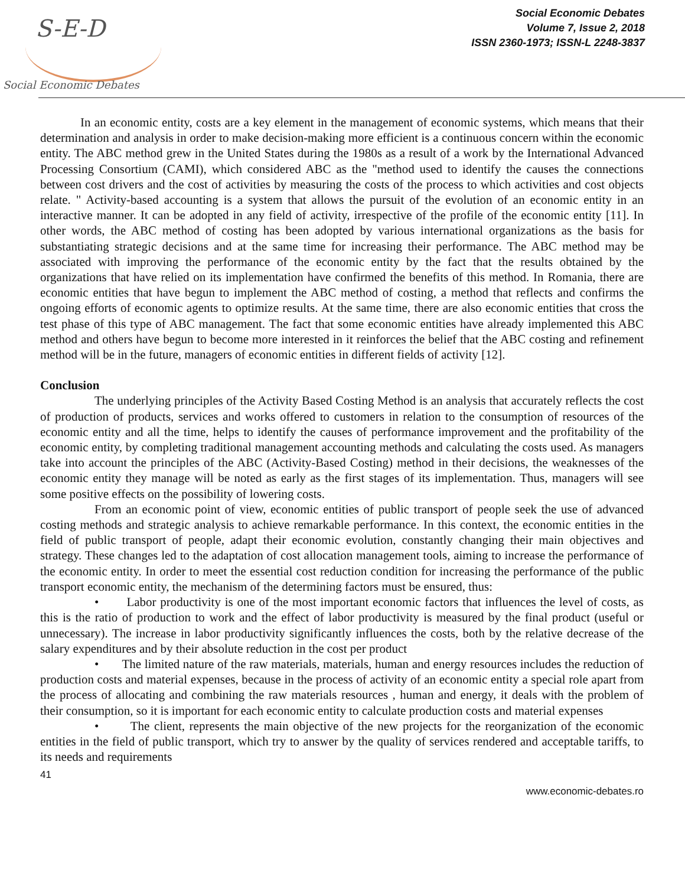S-E-D
Social Economic Debates
Social Economic Debates
Volume 7, Issue 2, 2018
ISSN 2360-1973; ISSN-L 2248-3837
In an economic entity, costs are a key element in the management of economic systems, which means that their determination and analysis in order to make decision-making more efficient is a continuous concern within the economic entity. The ABC method grew in the United States during the 1980s as a result of a work by the International Advanced Processing Consortium (CAMI), which considered ABC as the "method used to identify the causes the connections between cost drivers and the cost of activities by measuring the costs of the process to which activities and cost objects relate. " Activity-based accounting is a system that allows the pursuit of the evolution of an economic entity in an interactive manner. It can be adopted in any field of activity, irrespective of the profile of the economic entity [11]. In other words, the ABC method of costing has been adopted by various international organizations as the basis for substantiating strategic decisions and at the same time for increasing their performance. The ABC method may be associated with improving the performance of the economic entity by the fact that the results obtained by the organizations that have relied on its implementation have confirmed the benefits of this method. In Romania, there are economic entities that have begun to implement the ABC method of costing, a method that reflects and confirms the ongoing efforts of economic agents to optimize results. At the same time, there are also economic entities that cross the test phase of this type of ABC management. The fact that some economic entities have already implemented this ABC method and others have begun to become more interested in it reinforces the belief that the ABC costing and refinement method will be in the future, managers of economic entities in different fields of activity [12].
Conclusion
The underlying principles of the Activity Based Costing Method is an analysis that accurately reflects the cost of production of products, services and works offered to customers in relation to the consumption of resources of the economic entity and all the time, helps to identify the causes of performance improvement and the profitability of the economic entity, by completing traditional management accounting methods and calculating the costs used. As managers take into account the principles of the ABC (Activity-Based Costing) method in their decisions, the weaknesses of the economic entity they manage will be noted as early as the first stages of its implementation. Thus, managers will see some positive effects on the possibility of lowering costs.
From an economic point of view, economic entities of public transport of people seek the use of advanced costing methods and strategic analysis to achieve remarkable performance. In this context, the economic entities in the field of public transport of people, adapt their economic evolution, constantly changing their main objectives and strategy. These changes led to the adaptation of cost allocation management tools, aiming to increase the performance of the economic entity. In order to meet the essential cost reduction condition for increasing the performance of the public transport economic entity, the mechanism of the determining factors must be ensured, thus:
• Labor productivity is one of the most important economic factors that influences the level of costs, as this is the ratio of production to work and the effect of labor productivity is measured by the final product (useful or unnecessary). The increase in labor productivity significantly influences the costs, both by the relative decrease of the salary expenditures and by their absolute reduction in the cost per product
• The limited nature of the raw materials, materials, human and energy resources includes the reduction of production costs and material expenses, because in the process of activity of an economic entity a special role apart from the process of allocating and combining the raw materials resources , human and energy, it deals with the problem of their consumption, so it is important for each economic entity to calculate production costs and material expenses
• The client, represents the main objective of the new projects for the reorganization of the economic entities in the field of public transport, which try to answer by the quality of services rendered and acceptable tariffs, to its needs and requirements
41
www.economic-debates.ro